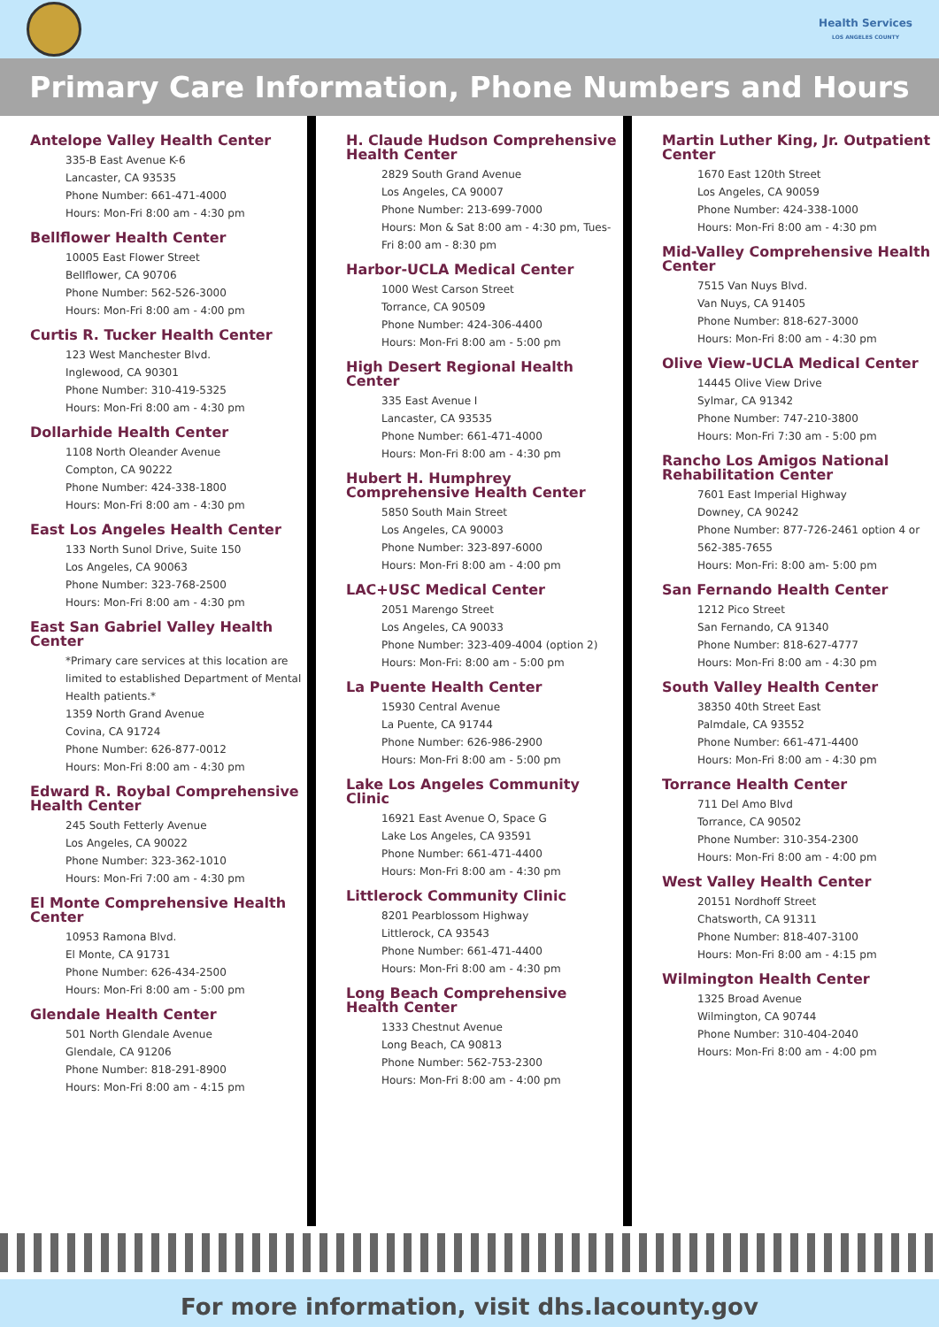Health Services
LOS ANGELES COUNTY
Primary Care Information, Phone Numbers and Hours
Antelope Valley Health Center
335-B East Avenue K-6
Lancaster, CA 93535
Phone Number: 661-471-4000
Hours: Mon-Fri 8:00 am - 4:30 pm
Bellflower Health Center
10005 East Flower Street
Bellflower, CA 90706
Phone Number: 562-526-3000
Hours: Mon-Fri 8:00 am - 4:00 pm
Curtis R. Tucker Health Center
123 West Manchester Blvd.
Inglewood, CA 90301
Phone Number: 310-419-5325
Hours: Mon-Fri 8:00 am - 4:30 pm
Dollarhide Health Center
1108 North Oleander Avenue
Compton, CA 90222
Phone Number: 424-338-1800
Hours: Mon-Fri 8:00 am - 4:30 pm
East Los Angeles Health Center
133 North Sunol Drive, Suite 150
Los Angeles, CA 90063
Phone Number: 323-768-2500
Hours: Mon-Fri 8:00 am - 4:30 pm
East San Gabriel Valley Health Center
*Primary care services at this location are limited to established Department of Mental Health patients.*
1359 North Grand Avenue
Covina, CA 91724
Phone Number: 626-877-0012
Hours: Mon-Fri 8:00 am - 4:30 pm
Edward R. Roybal Comprehensive Health Center
245 South Fetterly Avenue
Los Angeles, CA 90022
Phone Number: 323-362-1010
Hours: Mon-Fri 7:00 am - 4:30 pm
El Monte Comprehensive Health Center
10953 Ramona Blvd.
El Monte, CA 91731
Phone Number: 626-434-2500
Hours: Mon-Fri 8:00 am - 5:00 pm
Glendale Health Center
501 North Glendale Avenue
Glendale, CA 91206
Phone Number: 818-291-8900
Hours: Mon-Fri 8:00 am - 4:15 pm
H. Claude Hudson Comprehensive Health Center
2829 South Grand Avenue
Los Angeles, CA 90007
Phone Number: 213-699-7000
Hours: Mon & Sat 8:00 am - 4:30 pm, Tues-Fri 8:00 am - 8:30 pm
Harbor-UCLA Medical Center
1000 West Carson Street
Torrance, CA 90509
Phone Number: 424-306-4400
Hours: Mon-Fri 8:00 am - 5:00 pm
High Desert Regional Health Center
335 East Avenue I
Lancaster, CA 93535
Phone Number: 661-471-4000
Hours: Mon-Fri 8:00 am - 4:30 pm
Hubert H. Humphrey Comprehensive Health Center
5850 South Main Street
Los Angeles, CA 90003
Phone Number: 323-897-6000
Hours: Mon-Fri 8:00 am - 4:00 pm
LAC+USC Medical Center
2051 Marengo Street
Los Angeles, CA 90033
Phone Number: 323-409-4004 (option 2)
Hours: Mon-Fri: 8:00 am - 5:00 pm
La Puente Health Center
15930 Central Avenue
La Puente, CA 91744
Phone Number: 626-986-2900
Hours: Mon-Fri 8:00 am - 5:00 pm
Lake Los Angeles Community Clinic
16921 East Avenue O, Space G
Lake Los Angeles, CA 93591
Phone Number: 661-471-4400
Hours: Mon-Fri 8:00 am - 4:30 pm
Littlerock Community Clinic
8201 Pearblossom Highway
Littlerock, CA 93543
Phone Number: 661-471-4400
Hours: Mon-Fri 8:00 am - 4:30 pm
Long Beach Comprehensive Health Center
1333 Chestnut Avenue
Long Beach, CA 90813
Phone Number: 562-753-2300
Hours: Mon-Fri 8:00 am - 4:00 pm
Martin Luther King, Jr. Outpatient Center
1670 East 120th Street
Los Angeles, CA 90059
Phone Number: 424-338-1000
Hours: Mon-Fri 8:00 am - 4:30 pm
Mid-Valley Comprehensive Health Center
7515 Van Nuys Blvd.
Van Nuys, CA 91405
Phone Number: 818-627-3000
Hours: Mon-Fri 8:00 am - 4:30 pm
Olive View-UCLA Medical Center
14445 Olive View Drive
Sylmar, CA 91342
Phone Number: 747-210-3800
Hours: Mon-Fri 7:30 am - 5:00 pm
Rancho Los Amigos National Rehabilitation Center
7601 East Imperial Highway
Downey, CA 90242
Phone Number: 877-726-2461 option 4 or 562-385-7655
Hours: Mon-Fri: 8:00 am- 5:00 pm
San Fernando Health Center
1212 Pico Street
San Fernando, CA 91340
Phone Number: 818-627-4777
Hours: Mon-Fri 8:00 am - 4:30 pm
South Valley Health Center
38350 40th Street East
Palmdale, CA 93552
Phone Number: 661-471-4400
Hours: Mon-Fri 8:00 am - 4:30 pm
Torrance Health Center
711 Del Amo Blvd
Torrance, CA 90502
Phone Number: 310-354-2300
Hours: Mon-Fri 8:00 am - 4:00 pm
West Valley Health Center
20151 Nordhoff Street
Chatsworth, CA 91311
Phone Number: 818-407-3100
Hours: Mon-Fri 8:00 am - 4:15 pm
Wilmington Health Center
1325 Broad Avenue
Wilmington, CA 90744
Phone Number: 310-404-2040
Hours: Mon-Fri 8:00 am - 4:00 pm
For more information, visit dhs.lacounty.gov